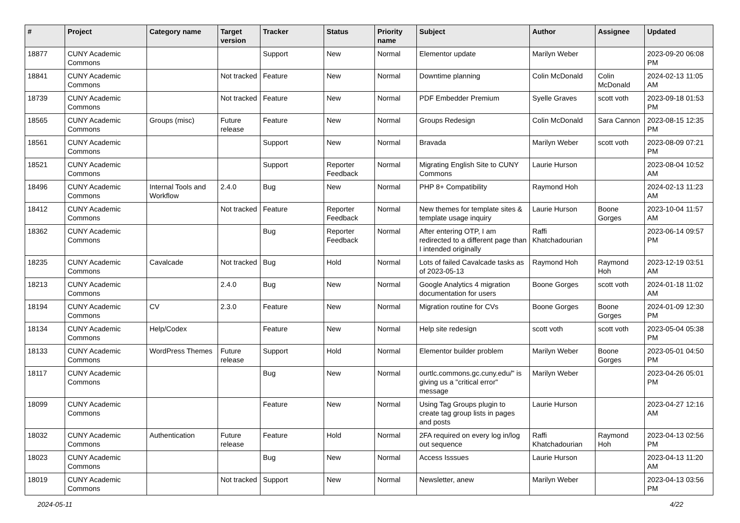| # | Project | Category name | Target version | Tracker | Status | Priority name | Subject | Author | Assignee | Updated |
| --- | --- | --- | --- | --- | --- | --- | --- | --- | --- | --- |
| 18877 | CUNY Academic Commons | | | Support | New | Normal | Elementor update | Marilyn Weber | | 2023-09-20 06:08 PM |
| 18841 | CUNY Academic Commons | | Not tracked | Feature | New | Normal | Downtime planning | Colin McDonald | Colin McDonald | 2024-02-13 11:05 AM |
| 18739 | CUNY Academic Commons | | Not tracked | Feature | New | Normal | PDF Embedder Premium | Syelle Graves | scott voth | 2023-09-18 01:53 PM |
| 18565 | CUNY Academic Commons | Groups (misc) | Future release | Feature | New | Normal | Groups Redesign | Colin McDonald | Sara Cannon | 2023-08-15 12:35 PM |
| 18561 | CUNY Academic Commons | | | Support | New | Normal | Bravada | Marilyn Weber | scott voth | 2023-08-09 07:21 PM |
| 18521 | CUNY Academic Commons | | | Support | Reporter Feedback | Normal | Migrating English Site to CUNY Commons | Laurie Hurson | | 2023-08-04 10:52 AM |
| 18496 | CUNY Academic Commons | Internal Tools and Workflow | 2.4.0 | Bug | New | Normal | PHP 8+ Compatibility | Raymond Hoh | | 2024-02-13 11:23 AM |
| 18412 | CUNY Academic Commons | | Not tracked | Feature | Reporter Feedback | Normal | New themes for template sites & template usage inquiry | Laurie Hurson | Boone Gorges | 2023-10-04 11:57 AM |
| 18362 | CUNY Academic Commons | | | Bug | Reporter Feedback | Normal | After entering OTP, I am redirected to a different page than I intended originally | Raffi Khatchadourian | | 2023-06-14 09:57 PM |
| 18235 | CUNY Academic Commons | Cavalcade | Not tracked | Bug | Hold | Normal | Lots of failed Cavalcade tasks as of 2023-05-13 | Raymond Hoh | Raymond Hoh | 2023-12-19 03:51 AM |
| 18213 | CUNY Academic Commons | | 2.4.0 | Bug | New | Normal | Google Analytics 4 migration documentation for users | Boone Gorges | scott voth | 2024-01-18 11:02 AM |
| 18194 | CUNY Academic Commons | CV | 2.3.0 | Feature | New | Normal | Migration routine for CVs | Boone Gorges | Boone Gorges | 2024-01-09 12:30 PM |
| 18134 | CUNY Academic Commons | Help/Codex | | Feature | New | Normal | Help site redesign | scott voth | scott voth | 2023-05-04 05:38 PM |
| 18133 | CUNY Academic Commons | WordPress Themes | Future release | Support | Hold | Normal | Elementor builder problem | Marilyn Weber | Boone Gorges | 2023-05-01 04:50 PM |
| 18117 | CUNY Academic Commons | | | Bug | New | Normal | ourtlc.commons.gc.cuny.edu/" is giving us a "critical error" message | Marilyn Weber | | 2023-04-26 05:01 PM |
| 18099 | CUNY Academic Commons | | | Feature | New | Normal | Using Tag Groups plugin to create tag group lists in pages and posts | Laurie Hurson | | 2023-04-27 12:16 AM |
| 18032 | CUNY Academic Commons | Authentication | Future release | Feature | Hold | Normal | 2FA required on every log in/log out sequence | Raffi Khatchadourian | Raymond Hoh | 2023-04-13 02:56 PM |
| 18023 | CUNY Academic Commons | | | Bug | New | Normal | Access Isssues | Laurie Hurson | | 2023-04-13 11:20 AM |
| 18019 | CUNY Academic Commons | | Not tracked | Support | New | Normal | Newsletter, anew | Marilyn Weber | | 2023-04-13 03:56 PM |
2024-05-11 4/22